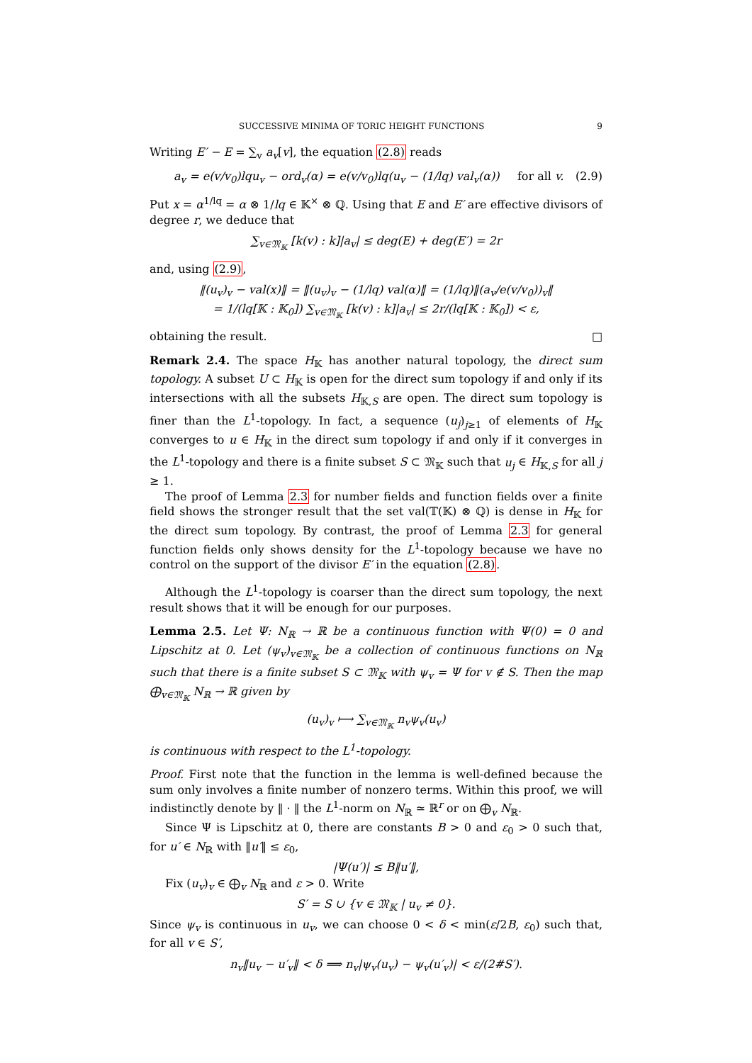SUCCESSIVE MINIMA OF TORIC HEIGHT FUNCTIONS 9
Writing E′ − E = ∑<sub>v</sub> a<sub>v</sub>[v], the equation (2.8) reads
a<sub>v</sub> = e(v/v<sub>0</sub>)lqu<sub>v</sub> − ord<sub>v</sub>(α) = e(v/v<sub>0</sub>)lq(u<sub>v</sub> − (1/lq) val<sub>v</sub>(α)) for all v. (2.9)
Put x = α<sup>1/lq</sup> = α ⊗ 1/lq ∈ 𝕂<sup>×</sup> ⊗ ℚ. Using that E and E′ are effective divisors of degree r, we deduce that
∑<sub>v∈𝔐<sub>𝕂</sub></sub> [k(v) : k]|a<sub>v</sub>| ≤ deg(E) + deg(E′) = 2r
and, using (2.9),
‖(u<sub>v</sub>)<sub>v</sub> − val(x)‖ = ‖(u<sub>v</sub>)<sub>v</sub> − (1/lq) val(α)‖ = (1/lq)‖(a<sub>v</sub>/e(v/v<sub>0</sub>))<sub>v</sub>‖
= 1/(lq[𝕂 : 𝕂<sub>0</sub>]) ∑<sub>v∈𝔐<sub>𝕂</sub></sub> [k(v) : k]|a<sub>v</sub>| ≤ 2r/(lq[𝕂 : 𝕂<sub>0</sub>]) < ε,
obtaining the result. □
Remark 2.4. The space H<sub>𝕂</sub> has another natural topology, the direct sum topology. A subset U ⊂ H<sub>𝕂</sub> is open for the direct sum topology if and only if its intersections with all the subsets H<sub>𝕂,S</sub> are open. The direct sum topology is finer than the L<sup>1</sup>-topology. In fact, a sequence (u<sub>j</sub>)<sub>j≥1</sub> of elements of H<sub>𝕂</sub> converges to u ∈ H<sub>𝕂</sub> in the direct sum topology if and only if it converges in the L<sup>1</sup>-topology and there is a finite subset S ⊂ 𝔐<sub>𝕂</sub> such that u<sub>j</sub> ∈ H<sub>𝕂,S</sub> for all j ≥ 1.
The proof of Lemma 2.3 for number fields and function fields over a finite field shows the stronger result that the set val(𝕋(𝕂) ⊗ ℚ) is dense in H<sub>𝕂</sub> for the direct sum topology. By contrast, the proof of Lemma 2.3 for general function fields only shows density for the L<sup>1</sup>-topology because we have no control on the support of the divisor E′ in the equation (2.8).
Although the L<sup>1</sup>-topology is coarser than the direct sum topology, the next result shows that it will be enough for our purposes.
Lemma 2.5. Let Ψ: N<sub>ℝ</sub> → ℝ be a continuous function with Ψ(0) = 0 and Lipschitz at 0. Let (ψ<sub>v</sub>)<sub>v∈𝔐<sub>𝕂</sub></sub> be a collection of continuous functions on N<sub>ℝ</sub> such that there is a finite subset S ⊂ 𝔐<sub>𝕂</sub> with ψ<sub>v</sub> = Ψ for v ∉ S. Then the map ⨁<sub>v∈𝔐<sub>𝕂</sub></sub> N<sub>ℝ</sub> → ℝ given by
(u<sub>v</sub>)<sub>v</sub> ⟼ ∑<sub>v∈𝔐<sub>𝕂</sub></sub> n<sub>v</sub>ψ<sub>v</sub>(u<sub>v</sub>)
is continuous with respect to the L<sup>1</sup>-topology.
Proof. First note that the function in the lemma is well-defined because the sum only involves a finite number of nonzero terms. Within this proof, we will indistinctly denote by ‖ · ‖ the L<sup>1</sup>-norm on N<sub>ℝ</sub> ≃ ℝ<sup>r</sup> or on ⨁<sub>v</sub> N<sub>ℝ</sub>.
Since Ψ is Lipschitz at 0, there are constants B > 0 and ε<sub>0</sub> > 0 such that, for u′ ∈ N<sub>ℝ</sub> with ‖u′‖ ≤ ε<sub>0</sub>,
|Ψ(u′)| ≤ B‖u′‖,
Fix (u<sub>v</sub>)<sub>v</sub> ∈ ⨁<sub>v</sub> N<sub>ℝ</sub> and ε > 0. Write
S′ = S ∪ {v ∈ 𝔐<sub>𝕂</sub> | u<sub>v</sub> ≠ 0}.
Since ψ<sub>v</sub> is continuous in u<sub>v</sub>, we can choose 0 < δ < min(ε/2B, ε<sub>0</sub>) such that, for all v ∈ S′,
n<sub>v</sub>‖u<sub>v</sub> − u′<sub>v</sub>‖ < δ ⟹ n<sub>v</sub>|ψ<sub>v</sub>(u<sub>v</sub>) − ψ<sub>v</sub>(u′<sub>v</sub>)| < ε/(2#S′).